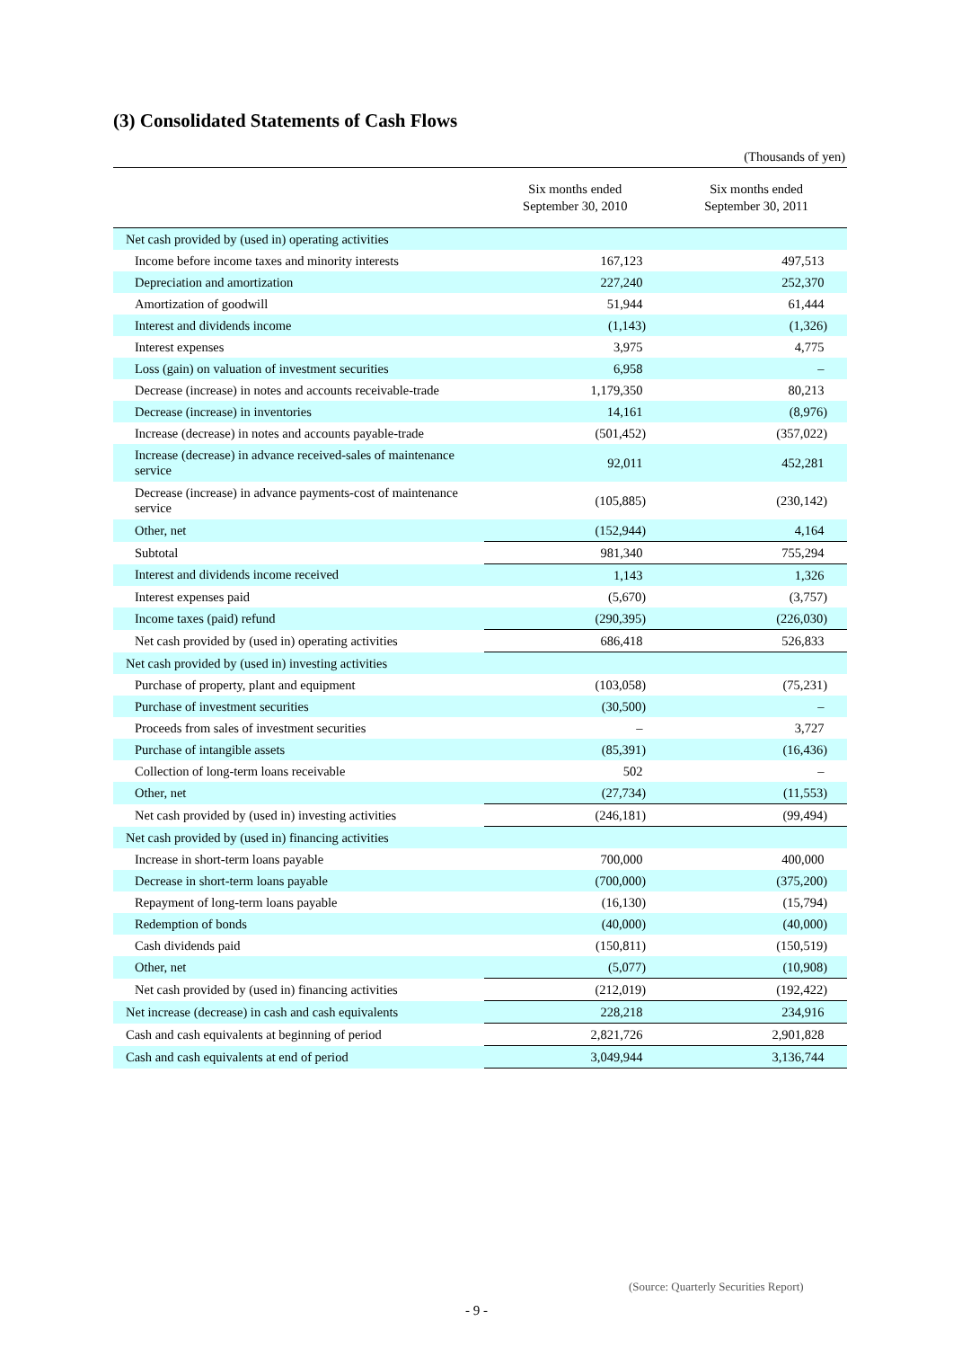(3) Consolidated Statements of Cash Flows
(Thousands of yen)
| | Six months ended September 30, 2010 | Six months ended September 30, 2011 |
| --- | --- | --- |
| Net cash provided by (used in) operating activities | | |
| Income before income taxes and minority interests | 167,123 | 497,513 |
| Depreciation and amortization | 227,240 | 252,370 |
| Amortization of goodwill | 51,944 | 61,444 |
| Interest and dividends income | (1,143) | (1,326) |
| Interest expenses | 3,975 | 4,775 |
| Loss (gain) on valuation of investment securities | 6,958 | – |
| Decrease (increase) in notes and accounts receivable-trade | 1,179,350 | 80,213 |
| Decrease (increase) in inventories | 14,161 | (8,976) |
| Increase (decrease) in notes and accounts payable-trade | (501,452) | (357,022) |
| Increase (decrease) in advance received-sales of maintenance service | 92,011 | 452,281 |
| Decrease (increase) in advance payments-cost of maintenance service | (105,885) | (230,142) |
| Other, net | (152,944) | 4,164 |
| Subtotal | 981,340 | 755,294 |
| Interest and dividends income received | 1,143 | 1,326 |
| Interest expenses paid | (5,670) | (3,757) |
| Income taxes (paid) refund | (290,395) | (226,030) |
| Net cash provided by (used in) operating activities | 686,418 | 526,833 |
| Net cash provided by (used in) investing activities | | |
| Purchase of property, plant and equipment | (103,058) | (75,231) |
| Purchase of investment securities | (30,500) | – |
| Proceeds from sales of investment securities | – | 3,727 |
| Purchase of intangible assets | (85,391) | (16,436) |
| Collection of long-term loans receivable | 502 | – |
| Other, net | (27,734) | (11,553) |
| Net cash provided by (used in) investing activities | (246,181) | (99,494) |
| Net cash provided by (used in) financing activities | | |
| Increase in short-term loans payable | 700,000 | 400,000 |
| Decrease in short-term loans payable | (700,000) | (375,200) |
| Repayment of long-term loans payable | (16,130) | (15,794) |
| Redemption of bonds | (40,000) | (40,000) |
| Cash dividends paid | (150,811) | (150,519) |
| Other, net | (5,077) | (10,908) |
| Net cash provided by (used in) financing activities | (212,019) | (192,422) |
| Net increase (decrease) in cash and cash equivalents | 228,218 | 234,916 |
| Cash and cash equivalents at beginning of period | 2,821,726 | 2,901,828 |
| Cash and cash equivalents at end of period | 3,049,944 | 3,136,744 |
(Source: Quarterly Securities Report)
- 9 -